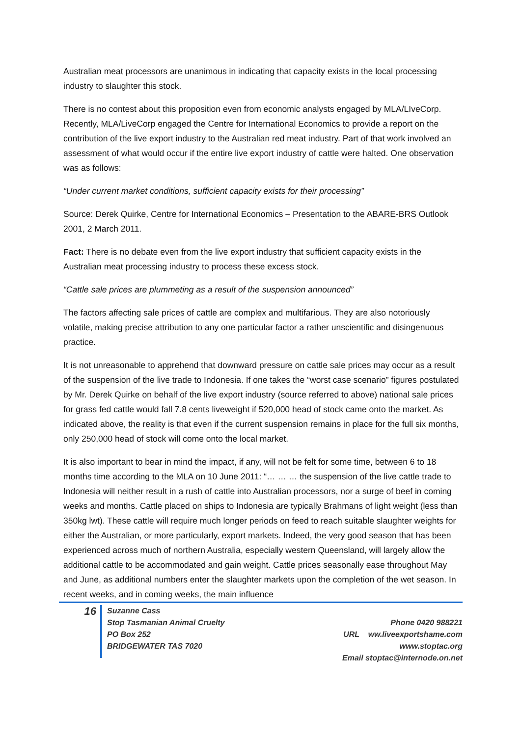Australian meat processors are unanimous in indicating that capacity exists in the local processing industry to slaughter this stock.
There is no contest about this proposition even from economic analysts engaged by MLA/LIveCorp. Recently, MLA/LiveCorp engaged the Centre for International Economics to provide a report on the contribution of the live export industry to the Australian red meat industry. Part of that work involved an assessment of what would occur if the entire live export industry of cattle were halted. One observation was as follows:
“Under current market conditions, sufficient capacity exists for their processing”
Source: Derek Quirke, Centre for International Economics – Presentation to the ABARE-BRS Outlook 2001, 2 March 2011.
Fact: There is no debate even from the live export industry that sufficient capacity exists in the Australian meat processing industry to process these excess stock.
“Cattle sale prices are plummeting as a result of the suspension announced”
The factors affecting sale prices of cattle are complex and multifarious. They are also notoriously volatile, making precise attribution to any one particular factor a rather unscientific and disingenuous practice.
It is not unreasonable to apprehend that downward pressure on cattle sale prices may occur as a result of the suspension of the live trade to Indonesia. If one takes the “worst case scenario” figures postulated by Mr. Derek Quirke on behalf of the live export industry (source referred to above) national sale prices for grass fed cattle would fall 7.8 cents liveweight if 520,000 head of stock came onto the market. As indicated above, the reality is that even if the current suspension remains in place for the full six months, only 250,000 head of stock will come onto the local market.
It is also important to bear in mind the impact, if any, will not be felt for some time, between 6 to 18 months time according to the MLA on 10 June 2011: “… … … the suspension of the live cattle trade to Indonesia will neither result in a rush of cattle into Australian processors, nor a surge of beef in coming weeks and months. Cattle placed on ships to Indonesia are typically Brahmans of light weight (less than 350kg lwt). These cattle will require much longer periods on feed to reach suitable slaughter weights for either the Australian, or more particularly, export markets. Indeed, the very good season that has been experienced across much of northern Australia, especially western Queensland, will largely allow the additional cattle to be accommodated and gain weight. Cattle prices seasonally ease throughout May and June, as additional numbers enter the slaughter markets upon the completion of the wet season. In recent weeks, and in coming weeks, the main influence
16
Suzanne Cass
Stop Tasmanian Animal Cruelty
PO Box 252
BRIDGEWATER TAS 7020
Phone 0420 988221
URL ww.liveexportshame.com
www.stoptac.org
Email stoptac@internode.on.net